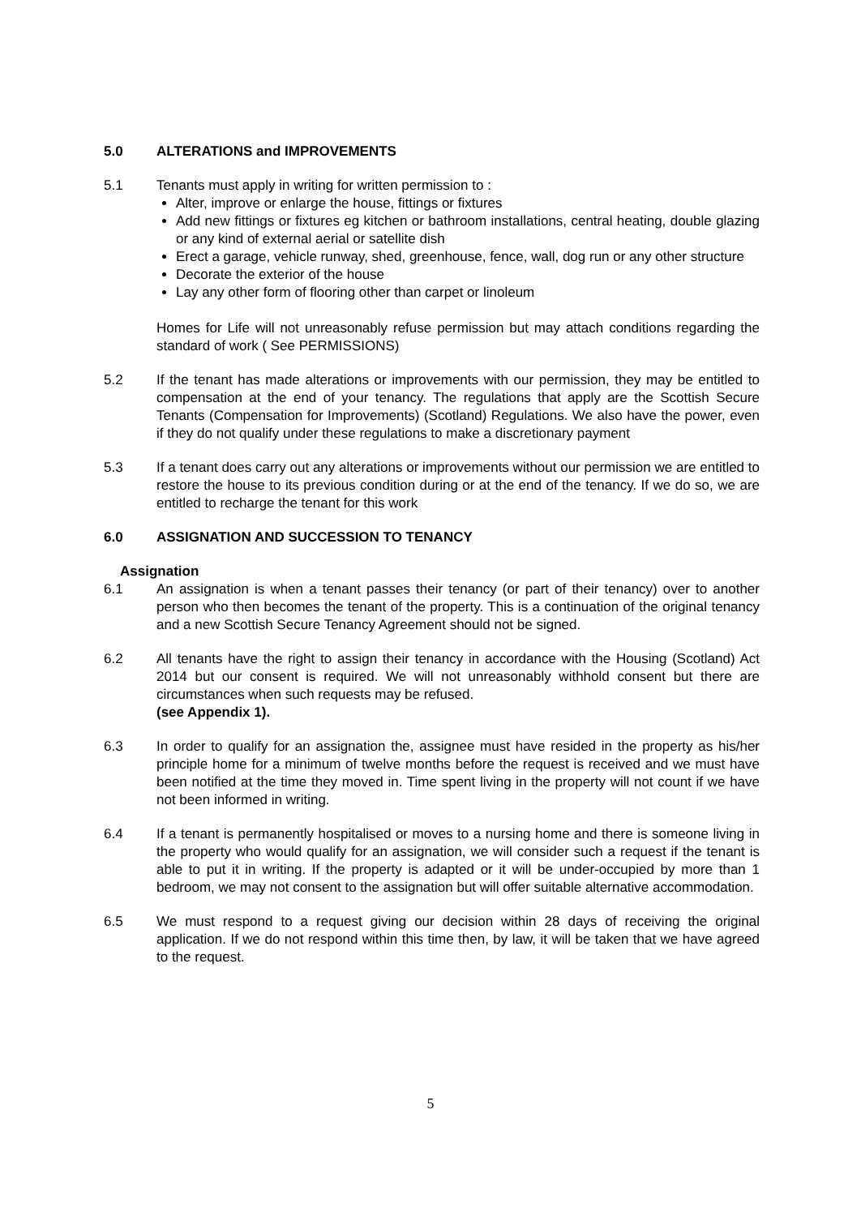5.0 ALTERATIONS and IMPROVEMENTS
5.1 Tenants must apply in writing for written permission to :
Alter, improve or enlarge the house, fittings or fixtures
Add new fittings or fixtures eg kitchen or bathroom installations, central heating, double glazing or any kind of external aerial or satellite dish
Erect a garage, vehicle runway, shed, greenhouse, fence, wall, dog run or any other structure
Decorate the exterior of the house
Lay any other form of flooring other than carpet or linoleum
Homes for Life will not unreasonably refuse permission but may attach conditions regarding the standard of work ( See PERMISSIONS)
5.2 If the tenant has made alterations or improvements with our permission, they may be entitled to compensation at the end of your tenancy. The regulations that apply are the Scottish Secure Tenants (Compensation for Improvements) (Scotland) Regulations. We also have the power, even if they do not qualify under these regulations to make a discretionary payment
5.3 If a tenant does carry out any alterations or improvements without our permission we are entitled to restore the house to its previous condition during or at the end of the tenancy. If we do so, we are entitled to recharge the tenant for this work
6.0 ASSIGNATION AND SUCCESSION TO TENANCY
Assignation
6.1 An assignation is when a tenant passes their tenancy (or part of their tenancy) over to another person who then becomes the tenant of the property. This is a continuation of the original tenancy and a new Scottish Secure Tenancy Agreement should not be signed.
6.2 All tenants have the right to assign their tenancy in accordance with the Housing (Scotland) Act 2014 but our consent is required. We will not unreasonably withhold consent but there are circumstances when such requests may be refused.
(see Appendix 1).
6.3 In order to qualify for an assignation the, assignee must have resided in the property as his/her principle home for a minimum of twelve months before the request is received and we must have been notified at the time they moved in. Time spent living in the property will not count if we have not been informed in writing.
6.4 If a tenant is permanently hospitalised or moves to a nursing home and there is someone living in the property who would qualify for an assignation, we will consider such a request if the tenant is able to put it in writing. If the property is adapted or it will be under-occupied by more than 1 bedroom, we may not consent to the assignation but will offer suitable alternative accommodation.
6.5 We must respond to a request giving our decision within 28 days of receiving the original application. If we do not respond within this time then, by law, it will be taken that we have agreed to the request.
5